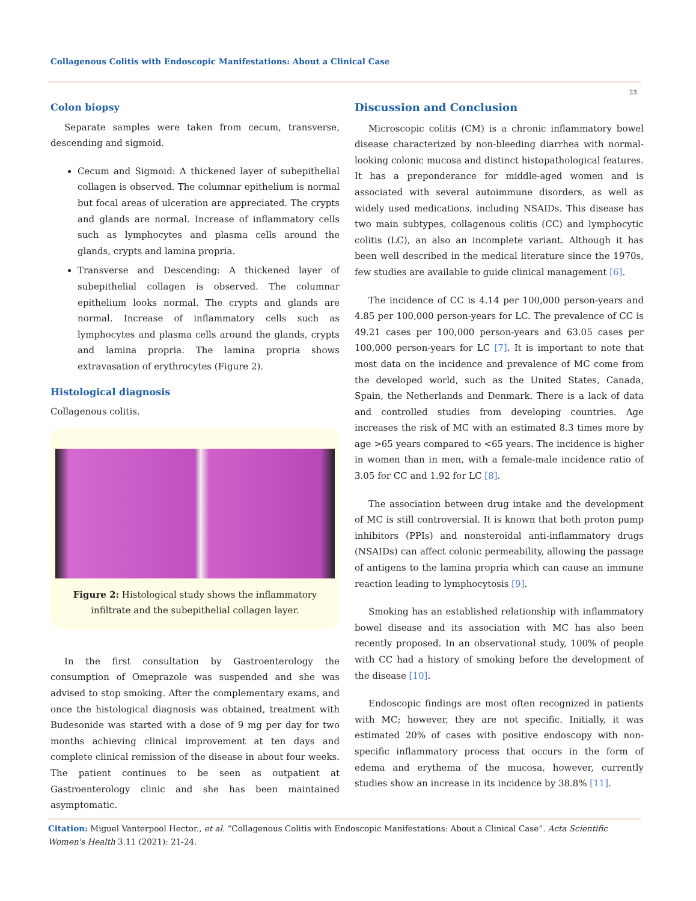Collagenous Colitis with Endoscopic Manifestations: About a Clinical Case
23
Colon biopsy
Separate samples were taken from cecum, transverse, descending and sigmoid.
Cecum and Sigmoid: A thickened layer of subepithelial collagen is observed. The columnar epithelium is normal but focal areas of ulceration are appreciated. The crypts and glands are normal. Increase of inflammatory cells such as lymphocytes and plasma cells around the glands, crypts and lamina propria.
Transverse and Descending: A thickened layer of subepithelial collagen is observed. The columnar epithelium looks normal. The crypts and glands are normal. Increase of inflammatory cells such as lymphocytes and plasma cells around the glands, crypts and lamina propria. The lamina propria shows extravasation of erythrocytes (Figure 2).
Histological diagnosis
Collagenous colitis.
Figure 2: Histological study shows the inflammatory infiltrate and the subepithelial collagen layer.
In the first consultation by Gastroenterology the consumption of Omeprazole was suspended and she was advised to stop smoking. After the complementary exams, and once the histological diagnosis was obtained, treatment with Budesonide was started with a dose of 9 mg per day for two months achieving clinical improvement at ten days and complete clinical remission of the disease in about four weeks. The patient continues to be seen as outpatient at Gastroenterology clinic and she has been maintained asymptomatic.
Discussion and Conclusion
Microscopic colitis (CM) is a chronic inflammatory bowel disease characterized by non-bleeding diarrhea with normal-looking colonic mucosa and distinct histopathological features. It has a preponderance for middle-aged women and is associated with several autoimmune disorders, as well as widely used medications, including NSAIDs. This disease has two main subtypes, collagenous colitis (CC) and lymphocytic colitis (LC), an also an incomplete variant. Although it has been well described in the medical literature since the 1970s, few studies are available to guide clinical management [6].
The incidence of CC is 4.14 per 100,000 person-years and 4.85 per 100,000 person-years for LC. The prevalence of CC is 49.21 cases per 100,000 person-years and 63.05 cases per 100,000 person-years for LC [7]. It is important to note that most data on the incidence and prevalence of MC come from the developed world, such as the United States, Canada, Spain, the Netherlands and Denmark. There is a lack of data and controlled studies from developing countries. Age increases the risk of MC with an estimated 8.3 times more by age >65 years compared to <65 years. The incidence is higher in women than in men, with a female-male incidence ratio of 3.05 for CC and 1.92 for LC [8].
The association between drug intake and the development of MC is still controversial. It is known that both proton pump inhibitors (PPIs) and nonsteroidal anti-inflammatory drugs (NSAIDs) can affect colonic permeability, allowing the passage of antigens to the lamina propria which can cause an immune reaction leading to lymphocytosis [9].
Smoking has an established relationship with inflammatory bowel disease and its association with MC has also been recently proposed. In an observational study, 100% of people with CC had a history of smoking before the development of the disease [10].
Endoscopic findings are most often recognized in patients with MC; however, they are not specific. Initially, it was estimated 20% of cases with positive endoscopy with non-specific inflammatory process that occurs in the form of edema and erythema of the mucosa, however, currently studies show an increase in its incidence by 38.8% [11].
Citation: Miguel Vanterpool Hector., et al. “Collagenous Colitis with Endoscopic Manifestations: About a Clinical Case”. Acta Scientific Women's Health 3.11 (2021): 21-24.